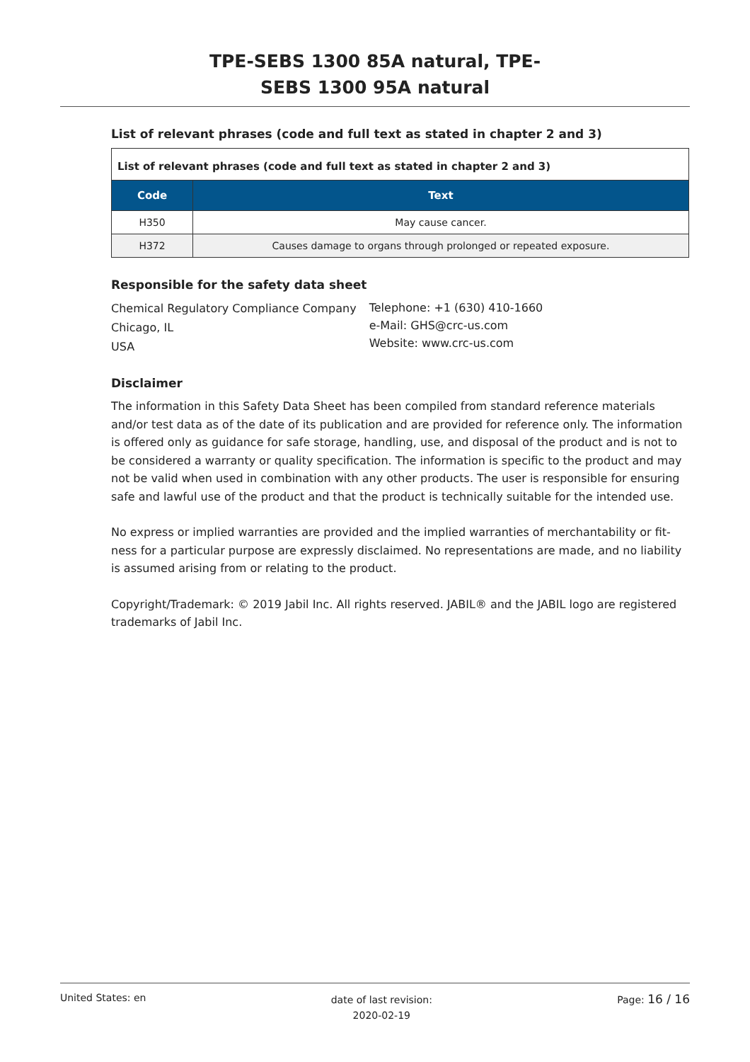TPE-SEBS 1300 85A natural, TPE-
SEBS 1300 95A natural
List of relevant phrases (code and full text as stated in chapter 2 and 3)
| List of relevant phrases (code and full text as stated in chapter 2 and 3) | |
| Code | Text |
| H350 | May cause cancer. |
| H372 | Causes damage to organs through prolonged or repeated exposure. |
Responsible for the safety data sheet
Chemical Regulatory Compliance Company
Chicago, IL
USA
Telephone: +1 (630) 410-1660
e-Mail: GHS@crc-us.com
Website: www.crc-us.com
Disclaimer
The information in this Safety Data Sheet has been compiled from standard reference materials and/or test data as of the date of its publication and are provided for reference only. The information is offered only as guidance for safe storage, handling, use, and disposal of the product and is not to be considered a warranty or quality specification. The information is specific to the product and may not be valid when used in combination with any other products. The user is responsible for ensuring safe and lawful use of the product and that the product is technically suitable for the intended use.
No express or implied warranties are provided and the implied warranties of merchantability or fit-ness for a particular purpose are expressly disclaimed. No representations are made, and no liability is assumed arising from or relating to the product.
Copyright/Trademark: © 2019 Jabil Inc. All rights reserved. JABIL® and the JABIL logo are registered trademarks of Jabil Inc.
United States: en
date of last revision:
2020-02-19
Page: 16 / 16